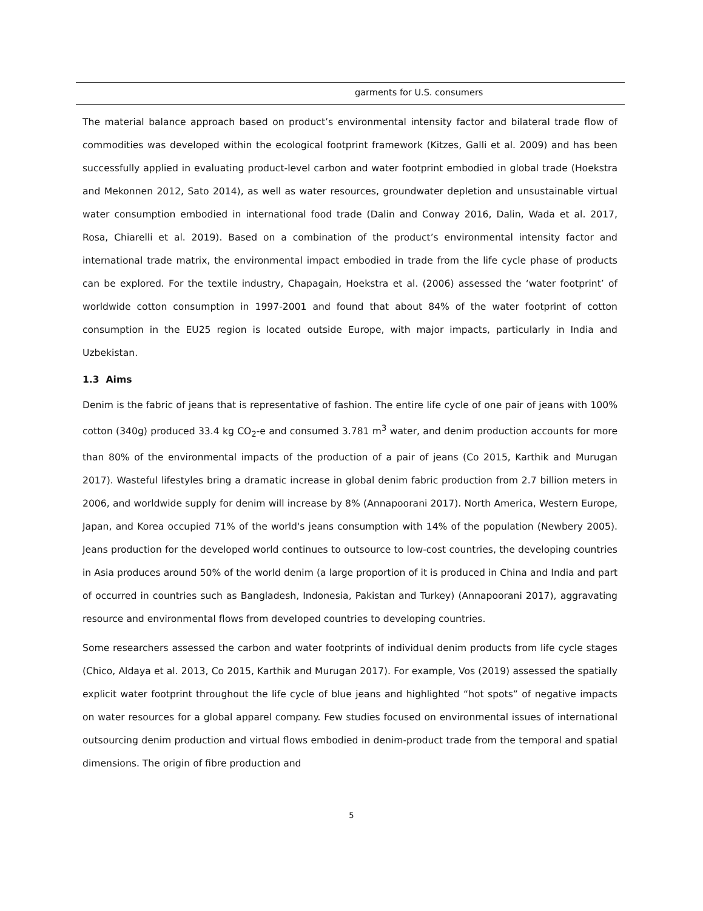| | garments for U.S. consumers |
The material balance approach based on product’s environmental intensity factor and bilateral trade flow of commodities was developed within the ecological footprint framework (Kitzes, Galli et al. 2009) and has been successfully applied in evaluating product-level carbon and water footprint embodied in global trade (Hoekstra and Mekonnen 2012, Sato 2014), as well as water resources, groundwater depletion and unsustainable virtual water consumption embodied in international food trade (Dalin and Conway 2016, Dalin, Wada et al. 2017, Rosa, Chiarelli et al. 2019). Based on a combination of the product’s environmental intensity factor and international trade matrix, the environmental impact embodied in trade from the life cycle phase of products can be explored. For the textile industry, Chapagain, Hoekstra et al. (2006) assessed the ‘water footprint’ of worldwide cotton consumption in 1997-2001 and found that about 84% of the water footprint of cotton consumption in the EU25 region is located outside Europe, with major impacts, particularly in India and Uzbekistan.
1.3 Aims
Denim is the fabric of jeans that is representative of fashion. The entire life cycle of one pair of jeans with 100% cotton (340g) produced 33.4 kg CO<sub>2</sub>-e and consumed 3.781 m<sup>3</sup> water, and denim production accounts for more than 80% of the environmental impacts of the production of a pair of jeans (Co 2015, Karthik and Murugan 2017). Wasteful lifestyles bring a dramatic increase in global denim fabric production from 2.7 billion meters in 2006, and worldwide supply for denim will increase by 8% (Annapoorani 2017). North America, Western Europe, Japan, and Korea occupied 71% of the world's jeans consumption with 14% of the population (Newbery 2005). Jeans production for the developed world continues to outsource to low-cost countries, the developing countries in Asia produces around 50% of the world denim (a large proportion of it is produced in China and India and part of occurred in countries such as Bangladesh, Indonesia, Pakistan and Turkey) (Annapoorani 2017), aggravating resource and environmental flows from developed countries to developing countries.
Some researchers assessed the carbon and water footprints of individual denim products from life cycle stages (Chico, Aldaya et al. 2013, Co 2015, Karthik and Murugan 2017). For example, Vos (2019) assessed the spatially explicit water footprint throughout the life cycle of blue jeans and highlighted “hot spots” of negative impacts on water resources for a global apparel company. Few studies focused on environmental issues of international outsourcing denim production and virtual flows embodied in denim-product trade from the temporal and spatial dimensions. The origin of fibre production and
5